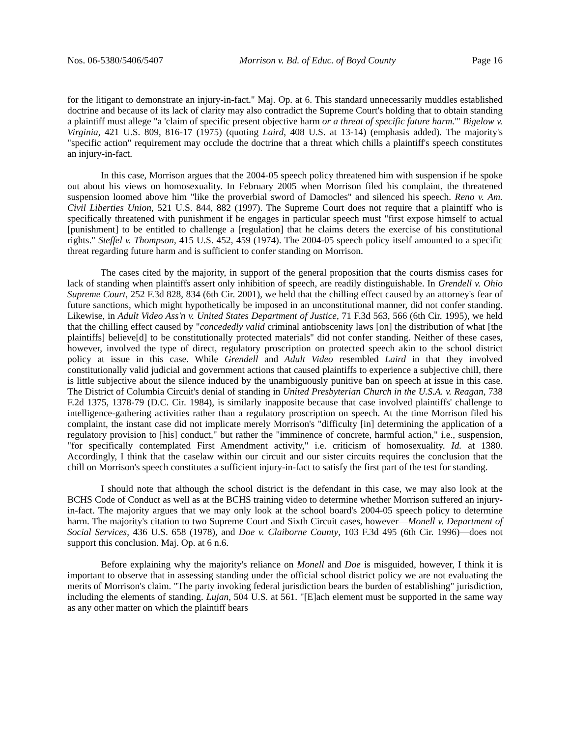Nos. 06-5380/5406/5407 Morrison v. Bd. of Educ. of Boyd County Page 16
for the litigant to demonstrate an injury-in-fact." Maj. Op. at 6. This standard unnecessarily muddles established doctrine and because of its lack of clarity may also contradict the Supreme Court's holding that to obtain standing a plaintiff must allege "a 'claim of specific present objective harm or a threat of specific future harm.'" Bigelow v. Virginia, 421 U.S. 809, 816-17 (1975) (quoting Laird, 408 U.S. at 13-14) (emphasis added). The majority's "specific action" requirement may occlude the doctrine that a threat which chills a plaintiff's speech constitutes an injury-in-fact.
In this case, Morrison argues that the 2004-05 speech policy threatened him with suspension if he spoke out about his views on homosexuality. In February 2005 when Morrison filed his complaint, the threatened suspension loomed above him "like the proverbial sword of Damocles" and silenced his speech. Reno v. Am. Civil Liberties Union, 521 U.S. 844, 882 (1997). The Supreme Court does not require that a plaintiff who is specifically threatened with punishment if he engages in particular speech must "first expose himself to actual [punishment] to be entitled to challenge a [regulation] that he claims deters the exercise of his constitutional rights." Steffel v. Thompson, 415 U.S. 452, 459 (1974). The 2004-05 speech policy itself amounted to a specific threat regarding future harm and is sufficient to confer standing on Morrison.
The cases cited by the majority, in support of the general proposition that the courts dismiss cases for lack of standing when plaintiffs assert only inhibition of speech, are readily distinguishable. In Grendell v. Ohio Supreme Court, 252 F.3d 828, 834 (6th Cir. 2001), we held that the chilling effect caused by an attorney's fear of future sanctions, which might hypothetically be imposed in an unconstitutional manner, did not confer standing. Likewise, in Adult Video Ass'n v. United States Department of Justice, 71 F.3d 563, 566 (6th Cir. 1995), we held that the chilling effect caused by "concededly valid criminal antiobscenity laws [on] the distribution of what [the plaintiffs] believe[d] to be constitutionally protected materials" did not confer standing. Neither of these cases, however, involved the type of direct, regulatory proscription on protected speech akin to the school district policy at issue in this case. While Grendell and Adult Video resembled Laird in that they involved constitutionally valid judicial and government actions that caused plaintiffs to experience a subjective chill, there is little subjective about the silence induced by the unambiguously punitive ban on speech at issue in this case. The District of Columbia Circuit's denial of standing in United Presbyterian Church in the U.S.A. v. Reagan, 738 F.2d 1375, 1378-79 (D.C. Cir. 1984), is similarly inapposite because that case involved plaintiffs' challenge to intelligence-gathering activities rather than a regulatory proscription on speech. At the time Morrison filed his complaint, the instant case did not implicate merely Morrison's "difficulty [in] determining the application of a regulatory provision to [his] conduct," but rather the "imminence of concrete, harmful action," i.e., suspension, "for specifically contemplated First Amendment activity," i.e. criticism of homosexuality. Id. at 1380. Accordingly, I think that the caselaw within our circuit and our sister circuits requires the conclusion that the chill on Morrison's speech constitutes a sufficient injury-in-fact to satisfy the first part of the test for standing.
I should note that although the school district is the defendant in this case, we may also look at the BCHS Code of Conduct as well as at the BCHS training video to determine whether Morrison suffered an injury-in-fact. The majority argues that we may only look at the school board's 2004-05 speech policy to determine harm. The majority's citation to two Supreme Court and Sixth Circuit cases, however—Monell v. Department of Social Services, 436 U.S. 658 (1978), and Doe v. Claiborne County, 103 F.3d 495 (6th Cir. 1996)—does not support this conclusion. Maj. Op. at 6 n.6.
Before explaining why the majority's reliance on Monell and Doe is misguided, however, I think it is important to observe that in assessing standing under the official school district policy we are not evaluating the merits of Morrison's claim. "The party invoking federal jurisdiction bears the burden of establishing" jurisdiction, including the elements of standing. Lujan, 504 U.S. at 561. "[E]ach element must be supported in the same way as any other matter on which the plaintiff bears